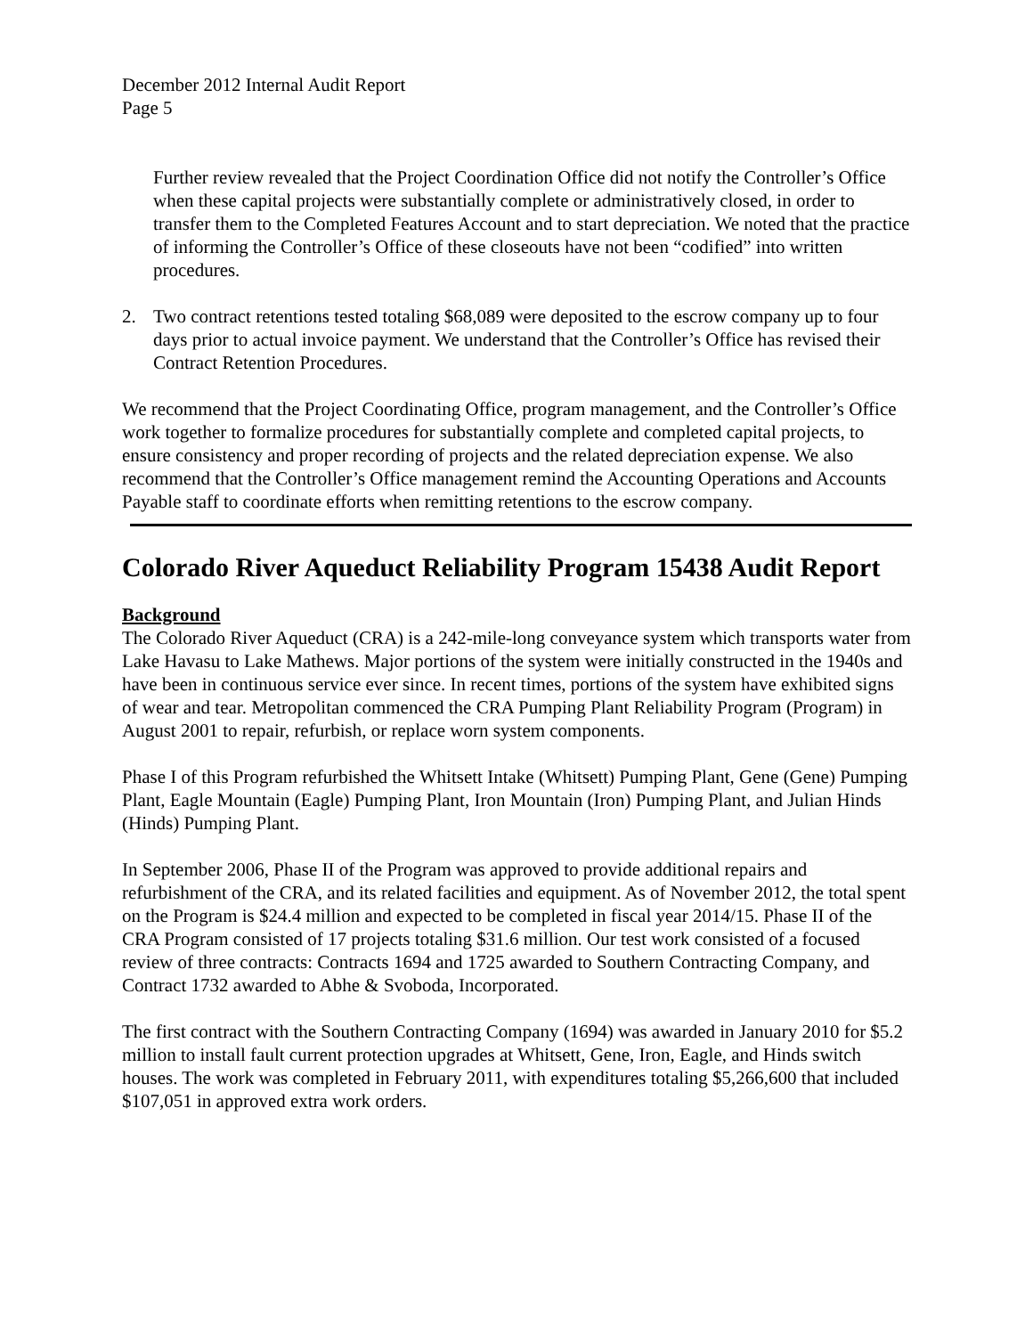December 2012 Internal Audit Report
Page 5
Further review revealed that the Project Coordination Office did not notify the Controller’s Office when these capital projects were substantially complete or administratively closed, in order to transfer them to the Completed Features Account and to start depreciation. We noted that the practice of informing the Controller’s Office of these closeouts have not been “codified” into written procedures.
2. Two contract retentions tested totaling $68,089 were deposited to the escrow company up to four days prior to actual invoice payment. We understand that the Controller’s Office has revised their Contract Retention Procedures.
We recommend that the Project Coordinating Office, program management, and the Controller’s Office work together to formalize procedures for substantially complete and completed capital projects, to ensure consistency and proper recording of projects and the related depreciation expense. We also recommend that the Controller’s Office management remind the Accounting Operations and Accounts Payable staff to coordinate efforts when remitting retentions to the escrow company.
Colorado River Aqueduct Reliability Program 15438 Audit Report
Background
The Colorado River Aqueduct (CRA) is a 242-mile-long conveyance system which transports water from Lake Havasu to Lake Mathews. Major portions of the system were initially constructed in the 1940s and have been in continuous service ever since. In recent times, portions of the system have exhibited signs of wear and tear. Metropolitan commenced the CRA Pumping Plant Reliability Program (Program) in August 2001 to repair, refurbish, or replace worn system components.
Phase I of this Program refurbished the Whitsett Intake (Whitsett) Pumping Plant, Gene (Gene) Pumping Plant, Eagle Mountain (Eagle) Pumping Plant, Iron Mountain (Iron) Pumping Plant, and Julian Hinds (Hinds) Pumping Plant.
In September 2006, Phase II of the Program was approved to provide additional repairs and refurbishment of the CRA, and its related facilities and equipment. As of November 2012, the total spent on the Program is $24.4 million and expected to be completed in fiscal year 2014/15. Phase II of the CRA Program consisted of 17 projects totaling $31.6 million. Our test work consisted of a focused review of three contracts: Contracts 1694 and 1725 awarded to Southern Contracting Company, and Contract 1732 awarded to Abhe & Svoboda, Incorporated.
The first contract with the Southern Contracting Company (1694) was awarded in January 2010 for $5.2 million to install fault current protection upgrades at Whitsett, Gene, Iron, Eagle, and Hinds switch houses. The work was completed in February 2011, with expenditures totaling $5,266,600 that included $107,051 in approved extra work orders.